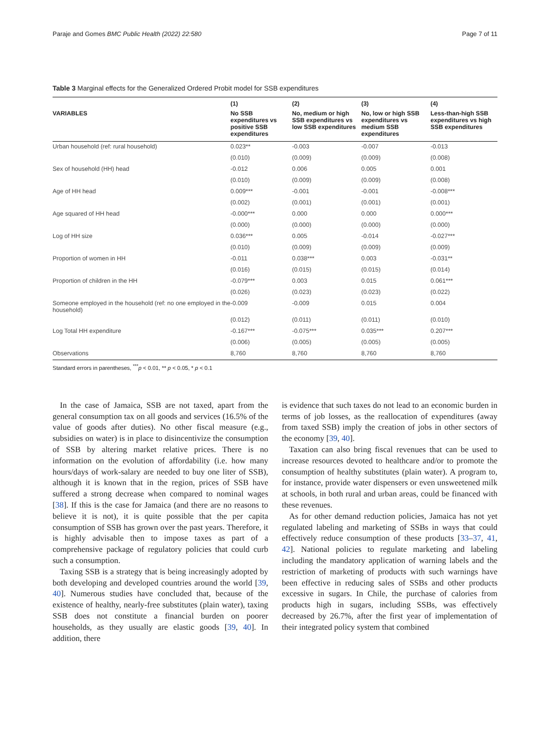Paraje and Gomes BMC Public Health (2022) 22:580 Page 7 of 11
Table 3 Marginal effects for the Generalized Ordered Probit model for SSB expenditures
| | (1) | (2) | (3) | (4) |
| --- | --- | --- | --- | --- |
| VARIABLES | No SSB expenditures vs positive SSB expenditures | No, medium or high SSB expenditures vs low SSB expenditures | No, low or high SSB expenditures vs medium SSB expenditures | Less-than-high SSB expenditures vs high SSB expenditures |
| Urban household (ref: rural household) | 0.023** | -0.003 | -0.007 | -0.013 |
| | (0.010) | (0.009) | (0.009) | (0.008) |
| Sex of household (HH) head | -0.012 | 0.006 | 0.005 | 0.001 |
| | (0.010) | (0.009) | (0.009) | (0.008) |
| Age of HH head | 0.009*** | -0.001 | -0.001 | -0.008*** |
| | (0.002) | (0.001) | (0.001) | (0.001) |
| Age squared of HH head | -0.000*** | 0.000 | 0.000 | 0.000*** |
| | (0.000) | (0.000) | (0.000) | (0.000) |
| Log of HH size | 0.036*** | 0.005 | -0.014 | -0.027*** |
| | (0.010) | (0.009) | (0.009) | (0.009) |
| Proportion of women in HH | -0.011 | 0.038*** | 0.003 | -0.031** |
| | (0.016) | (0.015) | (0.015) | (0.014) |
| Proportion of children in the HH | -0.079*** | 0.003 | 0.015 | 0.061*** |
| | (0.026) | (0.023) | (0.023) | (0.022) |
| Someone employed in the household (ref: no one employed in the household) | -0.009 | -0.009 | 0.015 | 0.004 |
| | (0.012) | (0.011) | (0.011) | (0.010) |
| Log Total HH expenditure | -0.167*** | -0.075*** | 0.035*** | 0.207*** |
| | (0.006) | (0.005) | (0.005) | (0.005) |
| Observations | 8,760 | 8,760 | 8,760 | 8,760 |
Standard errors in parentheses, <sup>***</sup>p < 0.01, ** p < 0.05, * p < 0.1
In the case of Jamaica, SSB are not taxed, apart from the general consumption tax on all goods and services (16.5% of the value of goods after duties). No other fiscal measure (e.g., subsidies on water) is in place to disincentivize the consumption of SSB by altering market relative prices. There is no information on the evolution of affordability (i.e. how many hours/days of work-salary are needed to buy one liter of SSB), although it is known that in the region, prices of SSB have suffered a strong decrease when compared to nominal wages [38]. If this is the case for Jamaica (and there are no reasons to believe it is not), it is quite possible that the per capita consumption of SSB has grown over the past years. Therefore, it is highly advisable then to impose taxes as part of a comprehensive package of regulatory policies that could curb such a consumption.
Taxing SSB is a strategy that is being increasingly adopted by both developing and developed countries around the world [39, 40]. Numerous studies have concluded that, because of the existence of healthy, nearly-free substitutes (plain water), taxing SSB does not constitute a financial burden on poorer households, as they usually are elastic goods [39, 40]. In addition, there
is evidence that such taxes do not lead to an economic burden in terms of job losses, as the reallocation of expenditures (away from taxed SSB) imply the creation of jobs in other sectors of the economy [39, 40].
Taxation can also bring fiscal revenues that can be used to increase resources devoted to healthcare and/or to promote the consumption of healthy substitutes (plain water). A program to, for instance, provide water dispensers or even unsweetened milk at schools, in both rural and urban areas, could be financed with these revenues.
As for other demand reduction policies, Jamaica has not yet regulated labeling and marketing of SSBs in ways that could effectively reduce consumption of these products [33–37, 41, 42]. National policies to regulate marketing and labeling including the mandatory application of warning labels and the restriction of marketing of products with such warnings have been effective in reducing sales of SSBs and other products excessive in sugars. In Chile, the purchase of calories from products high in sugars, including SSBs, was effectively decreased by 26.7%, after the first year of implementation of their integrated policy system that combined